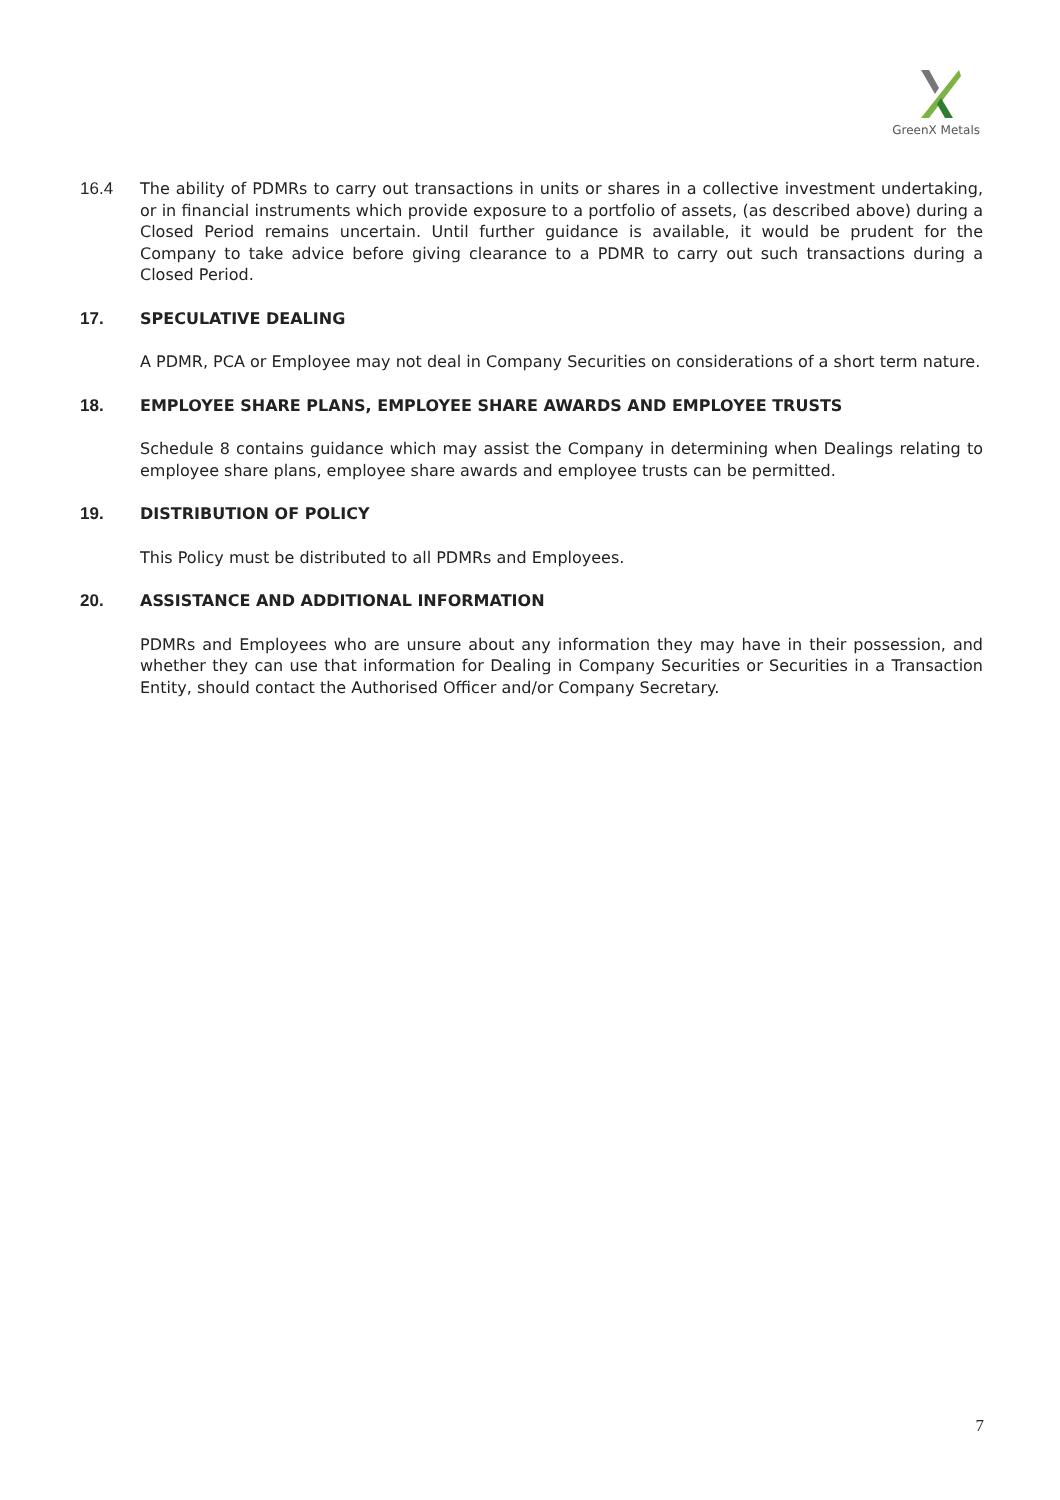GreenX Metals
16.4 The ability of PDMRs to carry out transactions in units or shares in a collective investment undertaking, or in financial instruments which provide exposure to a portfolio of assets, (as described above) during a Closed Period remains uncertain. Until further guidance is available, it would be prudent for the Company to take advice before giving clearance to a PDMR to carry out such transactions during a Closed Period.
17. SPECULATIVE DEALING
A PDMR, PCA or Employee may not deal in Company Securities on considerations of a short term nature.
18. EMPLOYEE SHARE PLANS, EMPLOYEE SHARE AWARDS AND EMPLOYEE TRUSTS
Schedule 8 contains guidance which may assist the Company in determining when Dealings relating to employee share plans, employee share awards and employee trusts can be permitted.
19. DISTRIBUTION OF POLICY
This Policy must be distributed to all PDMRs and Employees.
20. ASSISTANCE AND ADDITIONAL INFORMATION
PDMRs and Employees who are unsure about any information they may have in their possession, and whether they can use that information for Dealing in Company Securities or Securities in a Transaction Entity, should contact the Authorised Officer and/or Company Secretary.
7